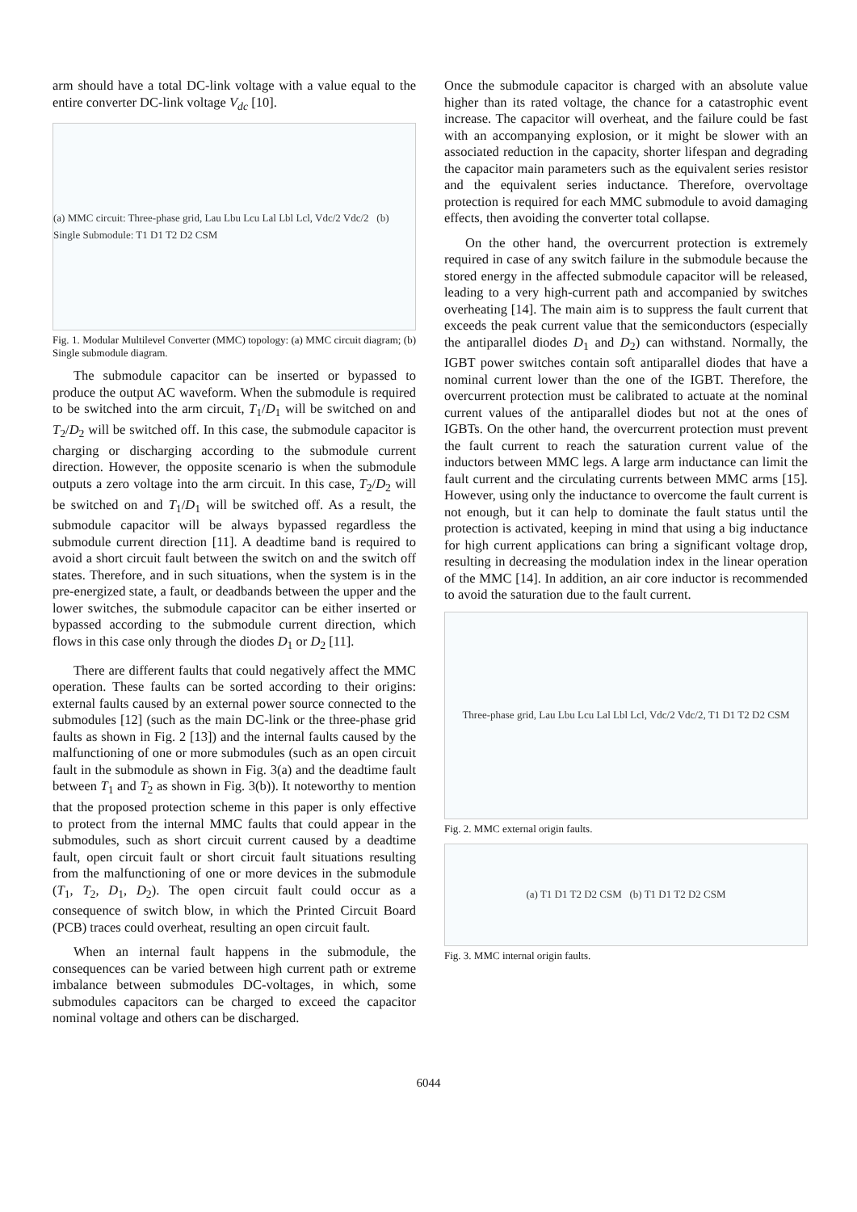arm should have a total DC-link voltage with a value equal to the entire converter DC-link voltage V<sub>dc</sub> [10].
(a) MMC circuit: Three-phase grid, Lau Lbu Lcu Lal Lbl Lcl, Vdc/2 Vdc/2 (b) Single Submodule: T1 D1 T2 D2 CSM
Fig. 1. Modular Multilevel Converter (MMC) topology: (a) MMC circuit diagram; (b) Single submodule diagram.
The submodule capacitor can be inserted or bypassed to produce the output AC waveform. When the submodule is required to be switched into the arm circuit, T<sub>1</sub>/D<sub>1</sub> will be switched on and T<sub>2</sub>/D<sub>2</sub> will be switched off. In this case, the submodule capacitor is charging or discharging according to the submodule current direction. However, the opposite scenario is when the submodule outputs a zero voltage into the arm circuit. In this case, T<sub>2</sub>/D<sub>2</sub> will be switched on and T<sub>1</sub>/D<sub>1</sub> will be switched off. As a result, the submodule capacitor will be always bypassed regardless the submodule current direction [11]. A deadtime band is required to avoid a short circuit fault between the switch on and the switch off states. Therefore, and in such situations, when the system is in the pre-energized state, a fault, or deadbands between the upper and the lower switches, the submodule capacitor can be either inserted or bypassed according to the submodule current direction, which flows in this case only through the diodes D<sub>1</sub> or D<sub>2</sub> [11].
There are different faults that could negatively affect the MMC operation. These faults can be sorted according to their origins: external faults caused by an external power source connected to the submodules [12] (such as the main DC-link or the three-phase grid faults as shown in Fig. 2 [13]) and the internal faults caused by the malfunctioning of one or more submodules (such as an open circuit fault in the submodule as shown in Fig. 3(a) and the deadtime fault between T<sub>1</sub> and T<sub>2</sub> as shown in Fig. 3(b)). It noteworthy to mention that the proposed protection scheme in this paper is only effective to protect from the internal MMC faults that could appear in the submodules, such as short circuit current caused by a deadtime fault, open circuit fault or short circuit fault situations resulting from the malfunctioning of one or more devices in the submodule (T<sub>1</sub>, T<sub>2</sub>, D<sub>1</sub>, D<sub>2</sub>). The open circuit fault could occur as a consequence of switch blow, in which the Printed Circuit Board (PCB) traces could overheat, resulting an open circuit fault.
When an internal fault happens in the submodule, the consequences can be varied between high current path or extreme imbalance between submodules DC-voltages, in which, some submodules capacitors can be charged to exceed the capacitor nominal voltage and others can be discharged.
Once the submodule capacitor is charged with an absolute value higher than its rated voltage, the chance for a catastrophic event increase. The capacitor will overheat, and the failure could be fast with an accompanying explosion, or it might be slower with an associated reduction in the capacity, shorter lifespan and degrading the capacitor main parameters such as the equivalent series resistor and the equivalent series inductance. Therefore, overvoltage protection is required for each MMC submodule to avoid damaging effects, then avoiding the converter total collapse.
On the other hand, the overcurrent protection is extremely required in case of any switch failure in the submodule because the stored energy in the affected submodule capacitor will be released, leading to a very high-current path and accompanied by switches overheating [14]. The main aim is to suppress the fault current that exceeds the peak current value that the semiconductors (especially the antiparallel diodes D<sub>1</sub> and D<sub>2</sub>) can withstand. Normally, the IGBT power switches contain soft antiparallel diodes that have a nominal current lower than the one of the IGBT. Therefore, the overcurrent protection must be calibrated to actuate at the nominal current values of the antiparallel diodes but not at the ones of IGBTs. On the other hand, the overcurrent protection must prevent the fault current to reach the saturation current value of the inductors between MMC legs. A large arm inductance can limit the fault current and the circulating currents between MMC arms [15]. However, using only the inductance to overcome the fault current is not enough, but it can help to dominate the fault status until the protection is activated, keeping in mind that using a big inductance for high current applications can bring a significant voltage drop, resulting in decreasing the modulation index in the linear operation of the MMC [14]. In addition, an air core inductor is recommended to avoid the saturation due to the fault current.
Three-phase grid, Lau Lbu Lcu Lal Lbl Lcl, Vdc/2 Vdc/2, T1 D1 T2 D2 CSM
Fig. 2. MMC external origin faults.
(a) T1 D1 T2 D2 CSM (b) T1 D1 T2 D2 CSM
Fig. 3. MMC internal origin faults.
6044